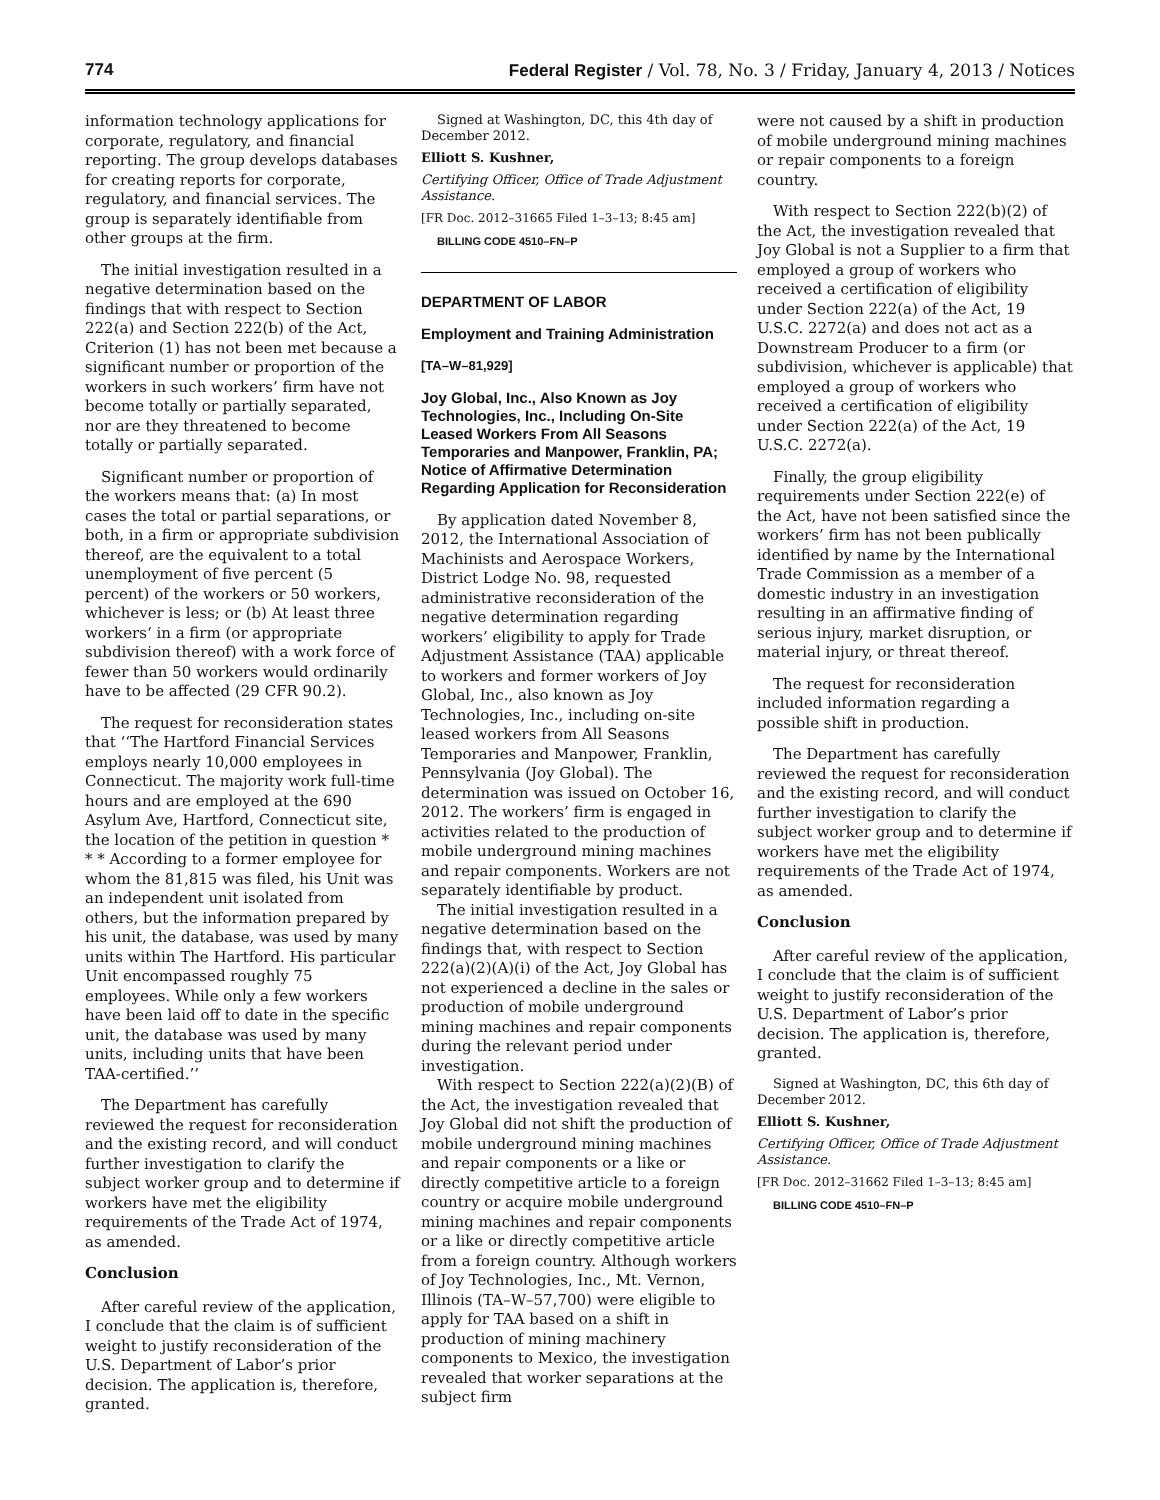774 Federal Register / Vol. 78, No. 3 / Friday, January 4, 2013 / Notices
information technology applications for corporate, regulatory, and financial reporting. The group develops databases for creating reports for corporate, regulatory, and financial services. The group is separately identifiable from other groups at the firm.
The initial investigation resulted in a negative determination based on the findings that with respect to Section 222(a) and Section 222(b) of the Act, Criterion (1) has not been met because a significant number or proportion of the workers in such workers’ firm have not become totally or partially separated, nor are they threatened to become totally or partially separated.
Significant number or proportion of the workers means that: (a) In most cases the total or partial separations, or both, in a firm or appropriate subdivision thereof, are the equivalent to a total unemployment of five percent (5 percent) of the workers or 50 workers, whichever is less; or (b) At least three workers‘ in a firm (or appropriate subdivision thereof) with a work force of fewer than 50 workers would ordinarily have to be affected (29 CFR 90.2).
The request for reconsideration states that ‘‘The Hartford Financial Services employs nearly 10,000 employees in Connecticut. The majority work full-time hours and are employed at the 690 Asylum Ave, Hartford, Connecticut site, the location of the petition in question * * * According to a former employee for whom the 81,815 was filed, his Unit was an independent unit isolated from others, but the information prepared by his unit, the database, was used by many units within The Hartford. His particular Unit encompassed roughly 75 employees. While only a few workers have been laid off to date in the specific unit, the database was used by many units, including units that have been TAA-certified.’’
The Department has carefully reviewed the request for reconsideration and the existing record, and will conduct further investigation to clarify the subject worker group and to determine if workers have met the eligibility requirements of the Trade Act of 1974, as amended.
Conclusion
After careful review of the application, I conclude that the claim is of sufficient weight to justify reconsideration of the U.S. Department of Labor’s prior decision. The application is, therefore, granted.
Signed at Washington, DC, this 4th day of December 2012.
Elliott S. Kushner,
Certifying Officer, Office of Trade Adjustment Assistance.
[FR Doc. 2012–31665 Filed 1–3–13; 8:45 am]
BILLING CODE 4510–FN–P
DEPARTMENT OF LABOR
Employment and Training Administration
[TA–W–81,929]
Joy Global, Inc., Also Known as Joy Technologies, Inc., Including On-Site Leased Workers From All Seasons Temporaries and Manpower, Franklin, PA; Notice of Affirmative Determination Regarding Application for Reconsideration
By application dated November 8, 2012, the International Association of Machinists and Aerospace Workers, District Lodge No. 98, requested administrative reconsideration of the negative determination regarding workers’ eligibility to apply for Trade Adjustment Assistance (TAA) applicable to workers and former workers of Joy Global, Inc., also known as Joy Technologies, Inc., including on-site leased workers from All Seasons Temporaries and Manpower, Franklin, Pennsylvania (Joy Global). The determination was issued on October 16, 2012. The workers’ firm is engaged in activities related to the production of mobile underground mining machines and repair components. Workers are not separately identifiable by product.
The initial investigation resulted in a negative determination based on the findings that, with respect to Section 222(a)(2)(A)(i) of the Act, Joy Global has not experienced a decline in the sales or production of mobile underground mining machines and repair components during the relevant period under investigation.
With respect to Section 222(a)(2)(B) of the Act, the investigation revealed that Joy Global did not shift the production of mobile underground mining machines and repair components or a like or directly competitive article to a foreign country or acquire mobile underground mining machines and repair components or a like or directly competitive article from a foreign country. Although workers of Joy Technologies, Inc., Mt. Vernon, Illinois (TA–W–57,700) were eligible to apply for TAA based on a shift in production of mining machinery components to Mexico, the investigation revealed that worker separations at the subject firm
were not caused by a shift in production of mobile underground mining machines or repair components to a foreign country.
With respect to Section 222(b)(2) of the Act, the investigation revealed that Joy Global is not a Supplier to a firm that employed a group of workers who received a certification of eligibility under Section 222(a) of the Act, 19 U.S.C. 2272(a) and does not act as a Downstream Producer to a firm (or subdivision, whichever is applicable) that employed a group of workers who received a certification of eligibility under Section 222(a) of the Act, 19 U.S.C. 2272(a).
Finally, the group eligibility requirements under Section 222(e) of the Act, have not been satisfied since the workers’ firm has not been publically identified by name by the International Trade Commission as a member of a domestic industry in an investigation resulting in an affirmative finding of serious injury, market disruption, or material injury, or threat thereof.
The request for reconsideration included information regarding a possible shift in production.
The Department has carefully reviewed the request for reconsideration and the existing record, and will conduct further investigation to clarify the subject worker group and to determine if workers have met the eligibility requirements of the Trade Act of 1974, as amended.
Conclusion
After careful review of the application, I conclude that the claim is of sufficient weight to justify reconsideration of the U.S. Department of Labor’s prior decision. The application is, therefore, granted.
Signed at Washington, DC, this 6th day of December 2012.
Elliott S. Kushner,
Certifying Officer, Office of Trade Adjustment Assistance.
[FR Doc. 2012–31662 Filed 1–3–13; 8:45 am]
BILLING CODE 4510–FN–P